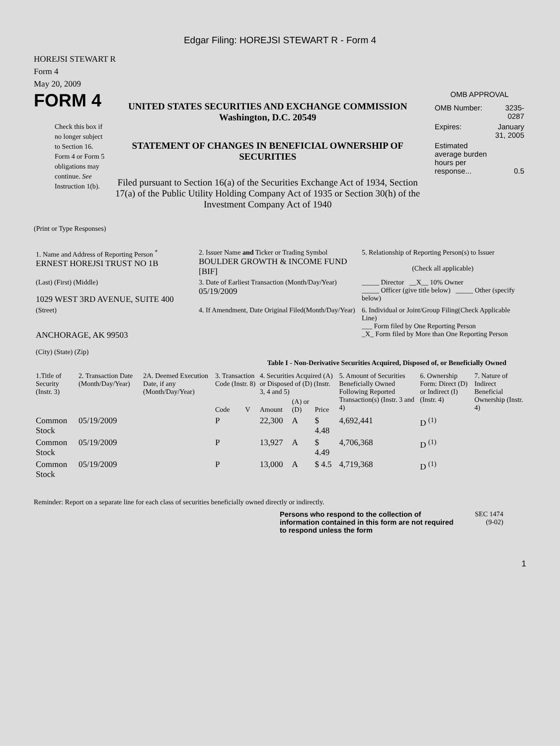Edgar Filing: HOREJSI STEWART R - Form 4
HOREJSI STEWART R
Form 4
May 20, 2009
FORM 4
Check this box if no longer subject to Section 16. Form 4 or Form 5 obligations may continue. See Instruction 1(b).
UNITED STATES SECURITIES AND EXCHANGE COMMISSION
Washington, D.C. 20549
STATEMENT OF CHANGES IN BENEFICIAL OWNERSHIP OF SECURITIES
Filed pursuant to Section 16(a) of the Securities Exchange Act of 1934, Section 17(a) of the Public Utility Holding Company Act of 1935 or Section 30(h) of the Investment Company Act of 1940
OMB APPROVAL
| OMB Number: | 3235-0287 |
| Expires: | January 31, 2005 |
| Estimated average burden hours per response... | 0.5 |
(Print or Type Responses)
| 1. Name and Address of Reporting Person <sup>*</sup> ERNEST HOREJSI TRUST NO 1B | 2. Issuer Name and Ticker or Trading Symbol BOULDER GROWTH & INCOME FUND [BIF] | 5. Relationship of Reporting Person(s) to Issuer (Check all applicable) |
| (Last) (First) (Middle) 1029 WEST 3RD AVENUE, SUITE 400 | 3. Date of Earliest Transaction (Month/Day/Year) 05/19/2009 | _____ Director __X__ 10% Owner _____ Officer (give title below) _____ Other (specify below) |
| (Street) ANCHORAGE, AK 99503 (City) (State) (Zip) | 4. If Amendment, Date Original Filed(Month/Day/Year) | 6. Individual or Joint/Group Filing(Check Applicable Line) ___ Form filed by One Reporting Person _X_ Form filed by More than One Reporting Person |
Table I - Non-Derivative Securities Acquired, Disposed of, or Beneficially Owned
| 1.Title of Security (Instr. 3) | 2. Transaction Date (Month/Day/Year) | 2A. Deemed Execution Date, if any (Month/Day/Year) | 3. Transaction Code (Instr. 8) | | 4. Securities Acquired (A) or Disposed of (D) (Instr. 3, 4 and 5) | | | 5. Amount of Securities Beneficially Owned Following Reported Transaction(s) (Instr. 3 and 4) | 6. Ownership Form: Direct (D) or Indirect (I) (Instr. 4) | 7. Nature of Indirect Beneficial Ownership (Instr. 4) |
| --- | --- | --- | --- | --- | --- | --- | --- | --- | --- | --- |
| | | | Code | V | Amount | (A) or (D) | Price | | | |
| Common Stock | 05/19/2009 | | P | | 22,300 | A | $ 4.48 | 4,692,441 | D <sup>(1)</sup> | |
| Common Stock | 05/19/2009 | | P | | 13,927 | A | $ 4.49 | 4,706,368 | D <sup>(1)</sup> | |
| Common Stock | 05/19/2009 | | P | | 13,000 | A | $ 4.5 | 4,719,368 | D <sup>(1)</sup> | |
Reminder: Report on a separate line for each class of securities beneficially owned directly or indirectly.
Persons who respond to the collection of information contained in this form are not required to respond unless the form
SEC 1474
(9-02)
1